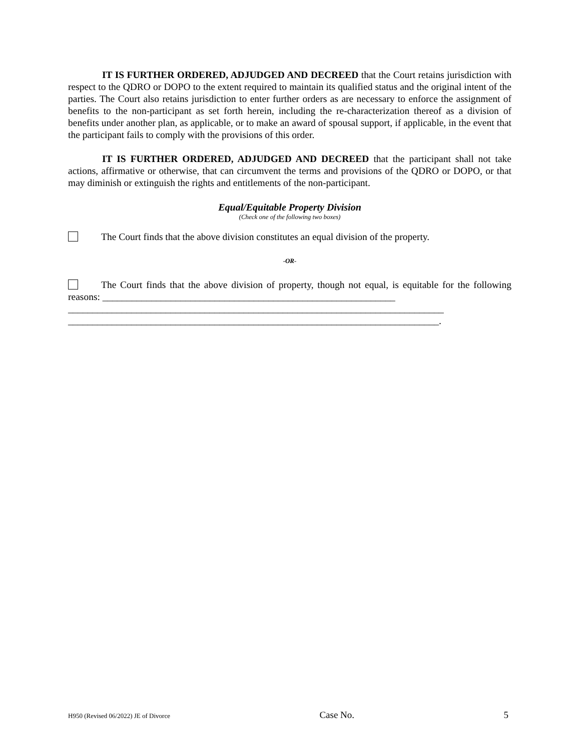IT IS FURTHER ORDERED, ADJUDGED AND DECREED that the Court retains jurisdiction with respect to the QDRO or DOPO to the extent required to maintain its qualified status and the original intent of the parties. The Court also retains jurisdiction to enter further orders as are necessary to enforce the assignment of benefits to the non-participant as set forth herein, including the re-characterization thereof as a division of benefits under another plan, as applicable, or to make an award of spousal support, if applicable, in the event that the participant fails to comply with the provisions of this order.
IT IS FURTHER ORDERED, ADJUDGED AND DECREED that the participant shall not take actions, affirmative or otherwise, that can circumvent the terms and provisions of the QDRO or DOPO, or that may diminish or extinguish the rights and entitlements of the non-participant.
Equal/Equitable Property Division
(Check one of the following two boxes)
The Court finds that the above division constitutes an equal division of the property.
-OR-
The Court finds that the above division of property, though not equal, is equitable for the following reasons: ____________________________________________________________
_____________________________________________________________________________
____________________________________________________________________________.
H950 (Revised 06/2022) JE of Divorce Case No. 5